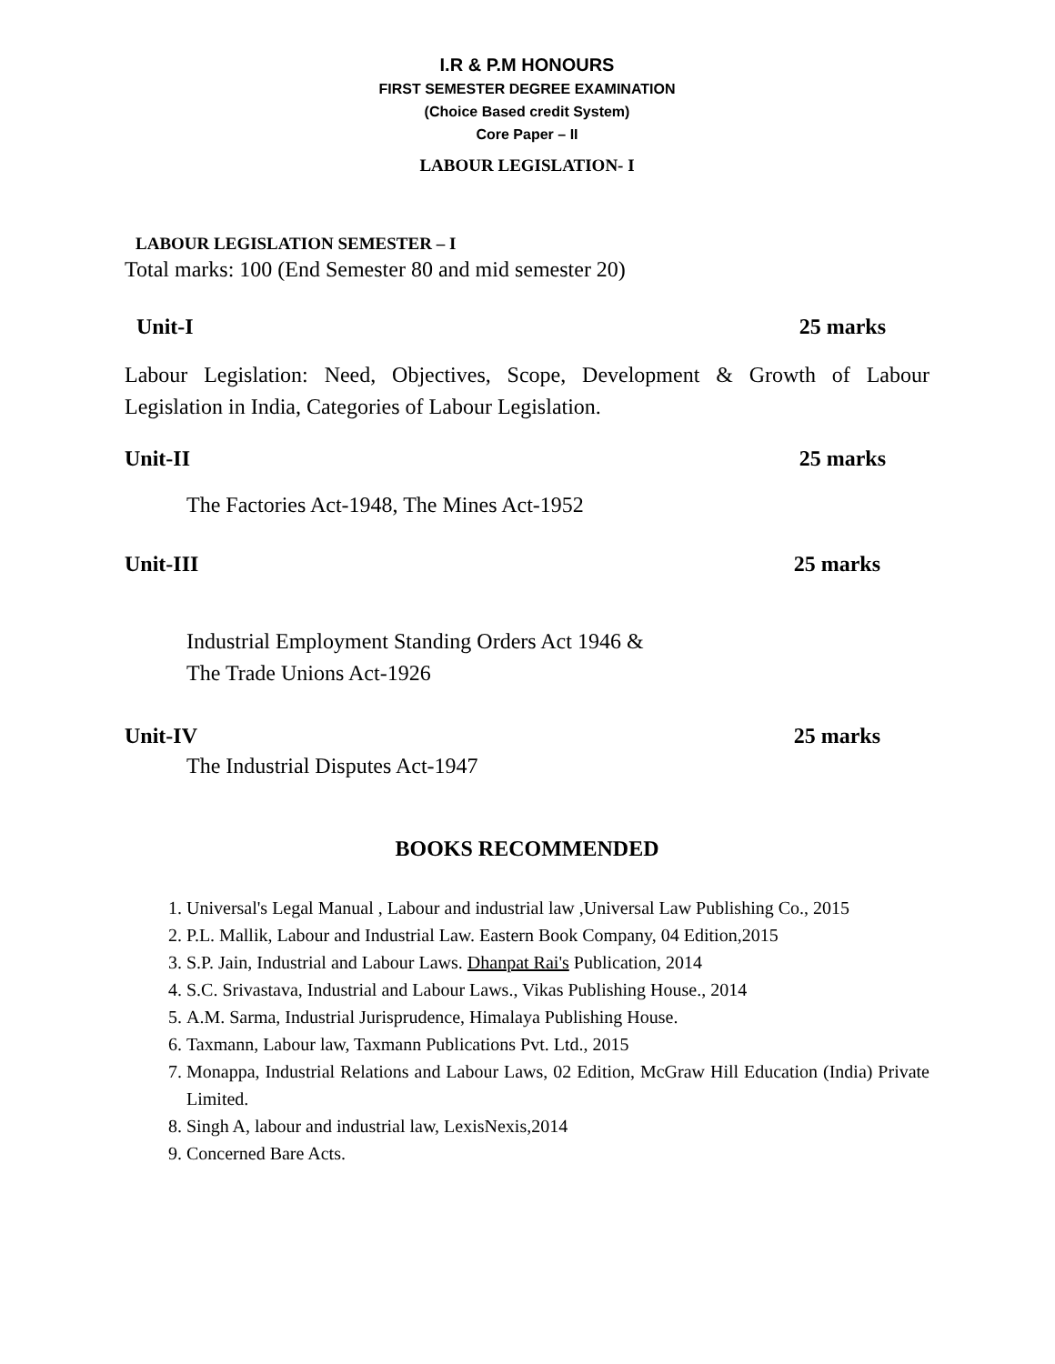I.R & P.M HONOURS
FIRST SEMESTER DEGREE EXAMINATION
(Choice Based credit System)
Core Paper – II
LABOUR LEGISLATION- I
LABOUR LEGISLATION SEMESTER – I
Total marks: 100 (End Semester 80 and mid semester 20)
Unit-I 25 marks
Labour Legislation: Need, Objectives, Scope, Development & Growth of Labour Legislation in India, Categories of Labour Legislation.
Unit-II 25 marks
The Factories Act-1948, The Mines Act-1952
Unit-III 25 marks
Industrial Employment Standing Orders Act 1946 &
The Trade Unions Act-1926
Unit-IV 25 marks
The Industrial Disputes Act-1947
BOOKS RECOMMENDED
1. Universal's Legal Manual , Labour and industrial law ,Universal Law Publishing Co., 2015
2. P.L. Mallik, Labour and Industrial Law. Eastern Book Company, 04 Edition,2015
3. S.P. Jain, Industrial and Labour Laws. Dhanpat Rai's Publication, 2014
4. S.C. Srivastava, Industrial and Labour Laws., Vikas Publishing House., 2014
5. A.M. Sarma, Industrial Jurisprudence, Himalaya Publishing House.
6. Taxmann, Labour law, Taxmann Publications Pvt. Ltd., 2015
7. Monappa, Industrial Relations and Labour Laws, 02 Edition, McGraw Hill Education (India) Private Limited.
8. Singh A, labour and industrial law, LexisNexis,2014
9. Concerned Bare Acts.